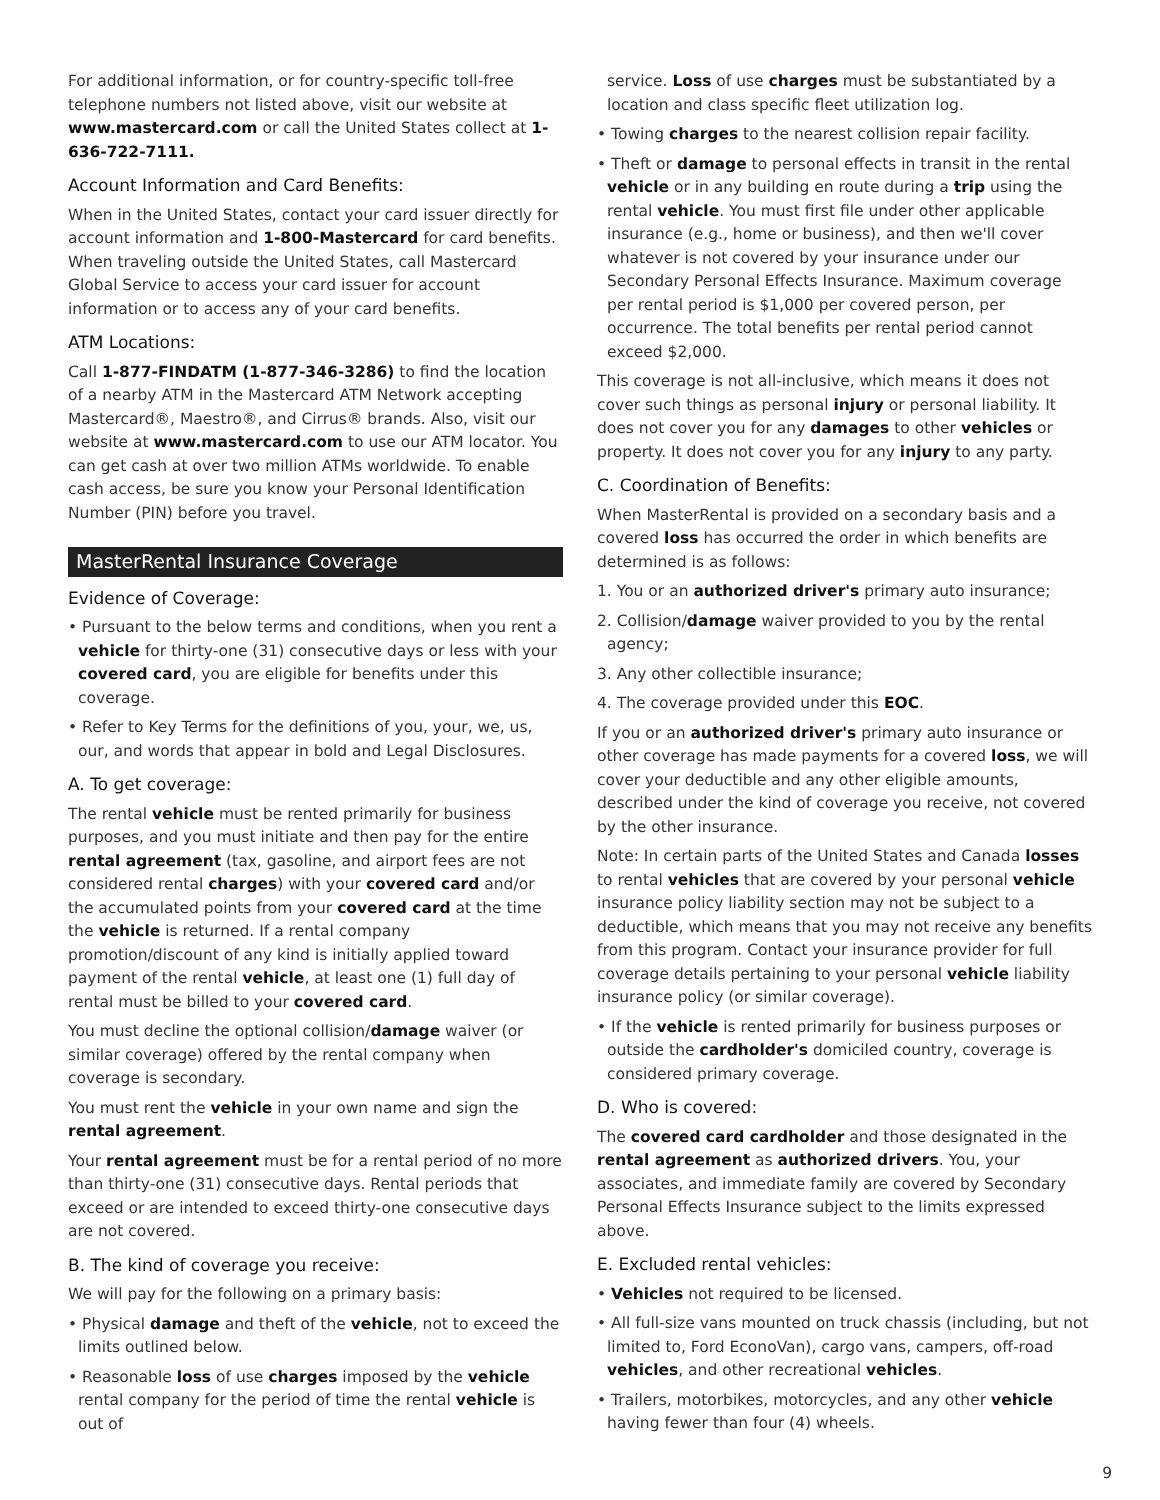For additional information, or for country-specific toll-free telephone numbers not listed above, visit our website at www.mastercard.com or call the United States collect at 1-636-722-7111.
Account Information and Card Benefits:
When in the United States, contact your card issuer directly for account information and 1-800-Mastercard for card benefits. When traveling outside the United States, call Mastercard Global Service to access your card issuer for account information or to access any of your card benefits.
ATM Locations:
Call 1-877-FINDATM (1-877-346-3286) to find the location of a nearby ATM in the Mastercard ATM Network accepting Mastercard®, Maestro®, and Cirrus® brands. Also, visit our website at www.mastercard.com to use our ATM locator. You can get cash at over two million ATMs worldwide. To enable cash access, be sure you know your Personal Identification Number (PIN) before you travel.
MasterRental Insurance Coverage
Evidence of Coverage:
• Pursuant to the below terms and conditions, when you rent a vehicle for thirty-one (31) consecutive days or less with your covered card, you are eligible for benefits under this coverage.
• Refer to Key Terms for the definitions of you, your, we, us, our, and words that appear in bold and Legal Disclosures.
A. To get coverage:
The rental vehicle must be rented primarily for business purposes, and you must initiate and then pay for the entire rental agreement (tax, gasoline, and airport fees are not considered rental charges) with your covered card and/or the accumulated points from your covered card at the time the vehicle is returned. If a rental company promotion/discount of any kind is initially applied toward payment of the rental vehicle, at least one (1) full day of rental must be billed to your covered card.
You must decline the optional collision/damage waiver (or similar coverage) offered by the rental company when coverage is secondary.
You must rent the vehicle in your own name and sign the rental agreement.
Your rental agreement must be for a rental period of no more than thirty-one (31) consecutive days. Rental periods that exceed or are intended to exceed thirty-one consecutive days are not covered.
B. The kind of coverage you receive:
We will pay for the following on a primary basis:
• Physical damage and theft of the vehicle, not to exceed the limits outlined below.
• Reasonable loss of use charges imposed by the vehicle rental company for the period of time the rental vehicle is out of
service. Loss of use charges must be substantiated by a location and class specific fleet utilization log.
• Towing charges to the nearest collision repair facility.
• Theft or damage to personal effects in transit in the rental vehicle or in any building en route during a trip using the rental vehicle. You must first file under other applicable insurance (e.g., home or business), and then we'll cover whatever is not covered by your insurance under our Secondary Personal Effects Insurance. Maximum coverage per rental period is $1,000 per covered person, per occurrence. The total benefits per rental period cannot exceed $2,000.
This coverage is not all-inclusive, which means it does not cover such things as personal injury or personal liability. It does not cover you for any damages to other vehicles or property. It does not cover you for any injury to any party.
C. Coordination of Benefits:
When MasterRental is provided on a secondary basis and a covered loss has occurred the order in which benefits are determined is as follows:
1. You or an authorized driver's primary auto insurance;
2. Collision/damage waiver provided to you by the rental agency;
3. Any other collectible insurance;
4. The coverage provided under this EOC.
If you or an authorized driver's primary auto insurance or other coverage has made payments for a covered loss, we will cover your deductible and any other eligible amounts, described under the kind of coverage you receive, not covered by the other insurance.
Note: In certain parts of the United States and Canada losses to rental vehicles that are covered by your personal vehicle insurance policy liability section may not be subject to a deductible, which means that you may not receive any benefits from this program. Contact your insurance provider for full coverage details pertaining to your personal vehicle liability insurance policy (or similar coverage).
• If the vehicle is rented primarily for business purposes or outside the cardholder's domiciled country, coverage is considered primary coverage.
D. Who is covered:
The covered card cardholder and those designated in the rental agreement as authorized drivers. You, your associates, and immediate family are covered by Secondary Personal Effects Insurance subject to the limits expressed above.
E. Excluded rental vehicles:
• Vehicles not required to be licensed.
• All full-size vans mounted on truck chassis (including, but not limited to, Ford EconoVan), cargo vans, campers, off-road vehicles, and other recreational vehicles.
• Trailers, motorbikes, motorcycles, and any other vehicle having fewer than four (4) wheels.
9